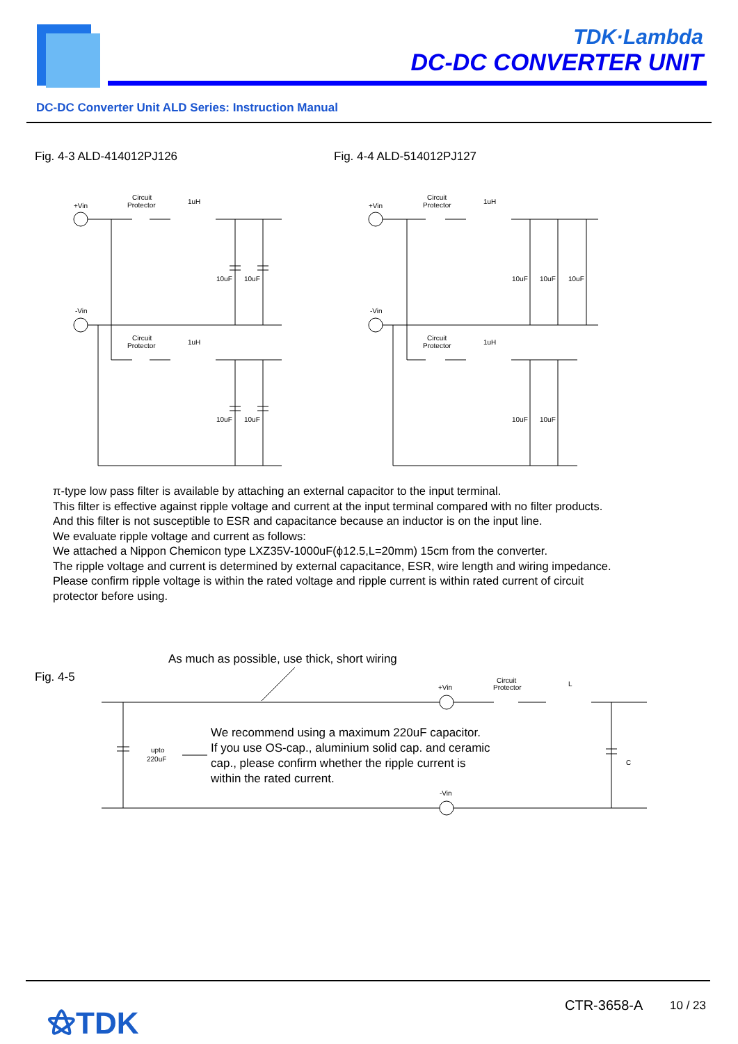TDK·Lambda
DC-DC CONVERTER UNIT
DC-DC Converter Unit ALD Series: Instruction Manual
Fig. 4-3 ALD-414012PJ126 Fig. 4-4 ALD-514012PJ127
+Vin
Circuit
Protector
1uH
10uF
10uF
-Vin
Circuit
Protector
1uH
10uF
10uF
+Vin
Circuit
Protector
1uH
10uF
10uF
10uF
-Vin
Circuit
Protector
1uH
10uF
10uF
π-type low pass filter is available by attaching an external capacitor to the input terminal.
This filter is effective against ripple voltage and current at the input terminal compared with no filter products.
And this filter is not susceptible to ESR and capacitance because an inductor is on the input line.
We evaluate ripple voltage and current as follows:
We attached a Nippon Chemicon type LXZ35V-1000uF(ϕ12.5,L=20mm) 15cm from the converter.
The ripple voltage and current is determined by external capacitance, ESR, wire length and wiring impedance.
Please confirm ripple voltage is within the rated voltage and ripple current is within rated current of circuit
protector before using.
+Vin
Circuit
Protector
L
C
-Vin
upto
220uF
Fig. 4-5
As much as possible, use thick, short wiring
We recommend using a maximum 220uF capacitor.
If you use OS-cap., aluminium solid cap. and ceramic
cap., please confirm whether the ripple current is
within the rated current.
⚝TDK CTR-3658-A 10 / 23